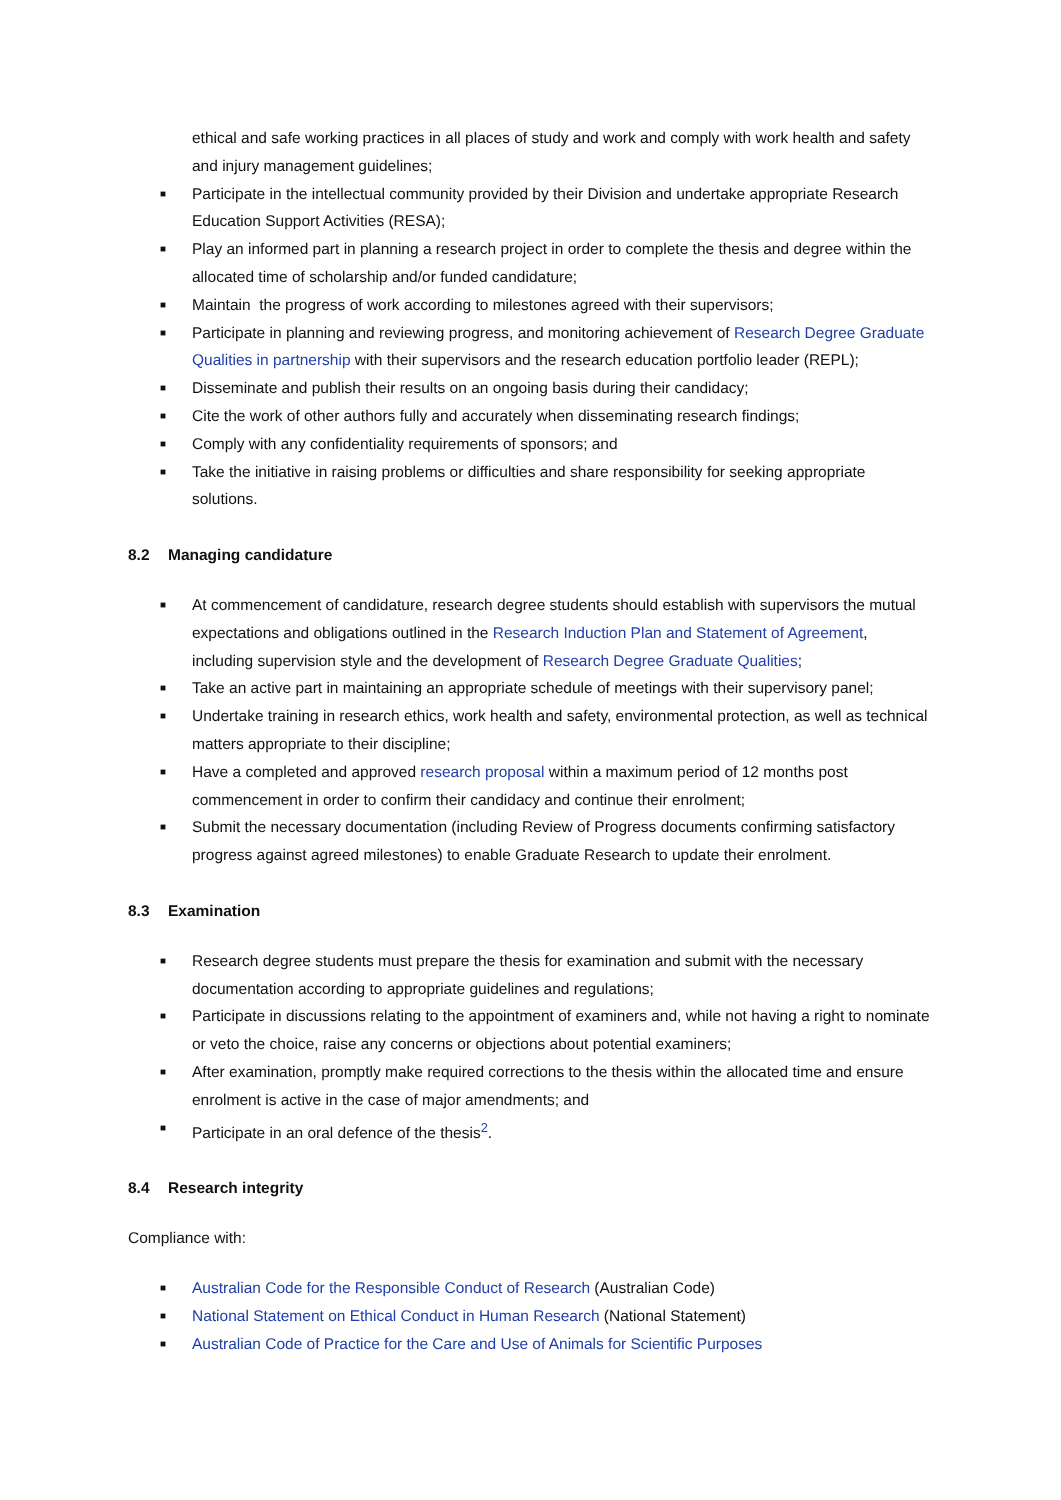ethical and safe working practices in all places of study and work and comply with work health and safety and injury management guidelines;
■ Participate in the intellectual community provided by their Division and undertake appropriate Research Education Support Activities (RESA);
■ Play an informed part in planning a research project in order to complete the thesis and degree within the allocated time of scholarship and/or funded candidature;
■ Maintain the progress of work according to milestones agreed with their supervisors;
■ Participate in planning and reviewing progress, and monitoring achievement of Research Degree Graduate Qualities in partnership with their supervisors and the research education portfolio leader (REPL);
■ Disseminate and publish their results on an ongoing basis during their candidacy;
■ Cite the work of other authors fully and accurately when disseminating research findings;
■ Comply with any confidentiality requirements of sponsors; and
■ Take the initiative in raising problems or difficulties and share responsibility for seeking appropriate solutions.
8.2 Managing candidature
■ At commencement of candidature, research degree students should establish with supervisors the mutual expectations and obligations outlined in the Research Induction Plan and Statement of Agreement, including supervision style and the development of Research Degree Graduate Qualities;
■ Take an active part in maintaining an appropriate schedule of meetings with their supervisory panel;
■ Undertake training in research ethics, work health and safety, environmental protection, as well as technical matters appropriate to their discipline;
■ Have a completed and approved research proposal within a maximum period of 12 months post commencement in order to confirm their candidacy and continue their enrolment;
■ Submit the necessary documentation (including Review of Progress documents confirming satisfactory progress against agreed milestones) to enable Graduate Research to update their enrolment.
8.3 Examination
■ Research degree students must prepare the thesis for examination and submit with the necessary documentation according to appropriate guidelines and regulations;
■ Participate in discussions relating to the appointment of examiners and, while not having a right to nominate or veto the choice, raise any concerns or objections about potential examiners;
■ After examination, promptly make required corrections to the thesis within the allocated time and ensure enrolment is active in the case of major amendments; and
■ Participate in an oral defence of the thesis<sup>2</sup>.
8.4 Research integrity
Compliance with:
■ Australian Code for the Responsible Conduct of Research (Australian Code)
■ National Statement on Ethical Conduct in Human Research (National Statement)
■ Australian Code of Practice for the Care and Use of Animals for Scientific Purposes